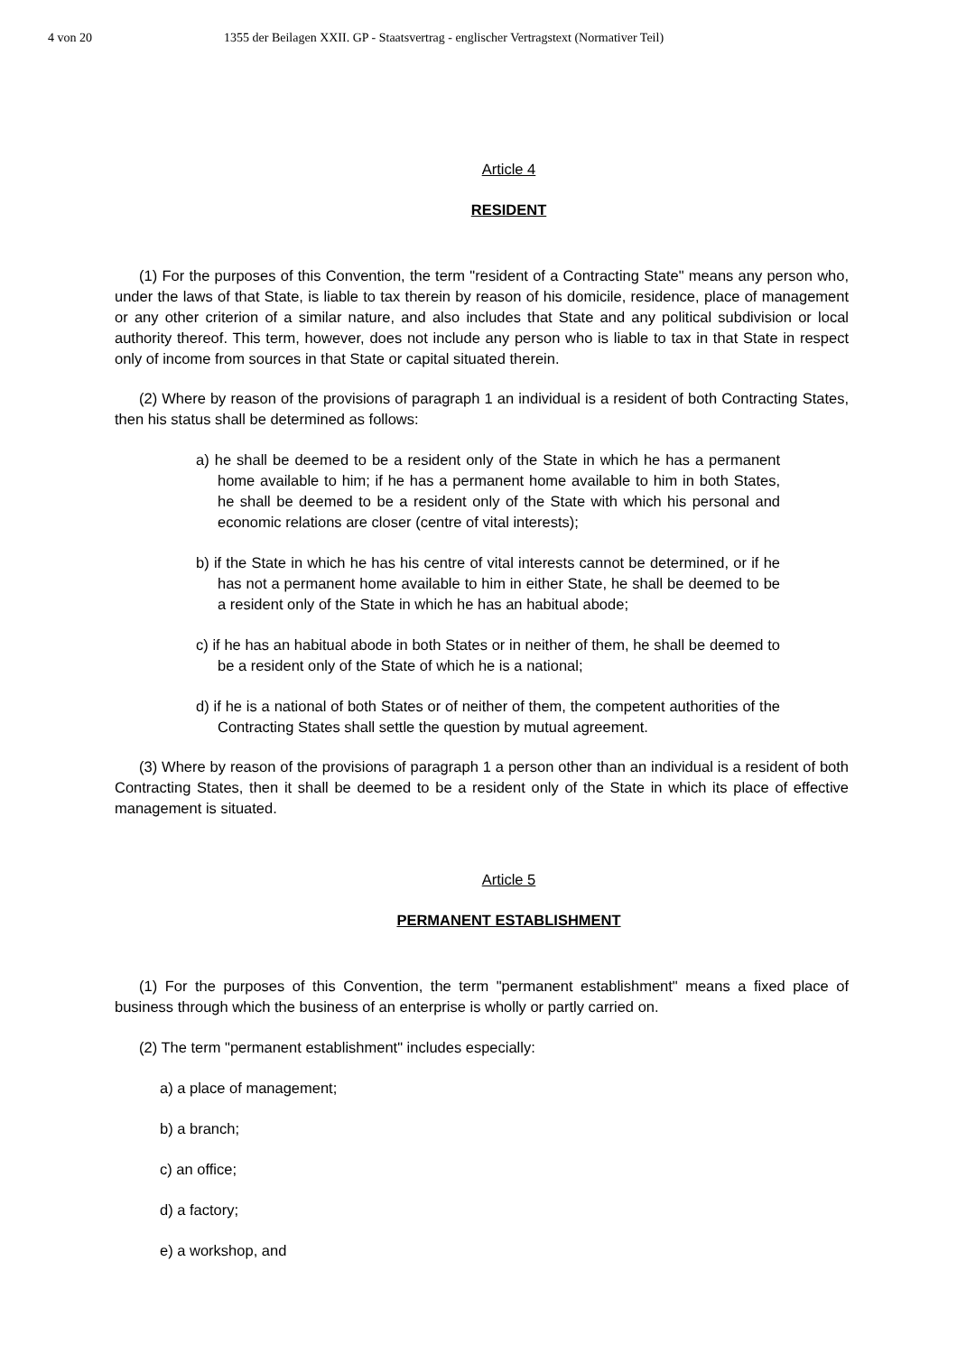4 von 20 1355 der Beilagen XXII. GP - Staatsvertrag - englischer Vertragstext (Normativer Teil)
Article 4
RESIDENT
(1) For the purposes of this Convention, the term "resident of a Contracting State" means any person who, under the laws of that State, is liable to tax therein by reason of his domicile, residence, place of management or any other criterion of a similar nature, and also includes that State and any political subdivision or local authority thereof. This term, however, does not include any person who is liable to tax in that State in respect only of income from sources in that State or capital situated therein.
(2) Where by reason of the provisions of paragraph 1 an individual is a resident of both Contracting States, then his status shall be determined as follows:
a) he shall be deemed to be a resident only of the State in which he has a permanent home available to him; if he has a permanent home available to him in both States, he shall be deemed to be a resident only of the State with which his personal and economic relations are closer (centre of vital interests);
b) if the State in which he has his centre of vital interests cannot be determined, or if he has not a permanent home available to him in either State, he shall be deemed to be a resident only of the State in which he has an habitual abode;
c) if he has an habitual abode in both States or in neither of them, he shall be deemed to be a resident only of the State of which he is a national;
d) if he is a national of both States or of neither of them, the competent authorities of the Contracting States shall settle the question by mutual agreement.
(3) Where by reason of the provisions of paragraph 1 a person other than an individual is a resident of both Contracting States, then it shall be deemed to be a resident only of the State in which its place of effective management is situated.
Article 5
PERMANENT ESTABLISHMENT
(1) For the purposes of this Convention, the term "permanent establishment" means a fixed place of business through which the business of an enterprise is wholly or partly carried on.
(2) The term "permanent establishment" includes especially:
a) a place of management;
b) a branch;
c) an office;
d) a factory;
e) a workshop, and